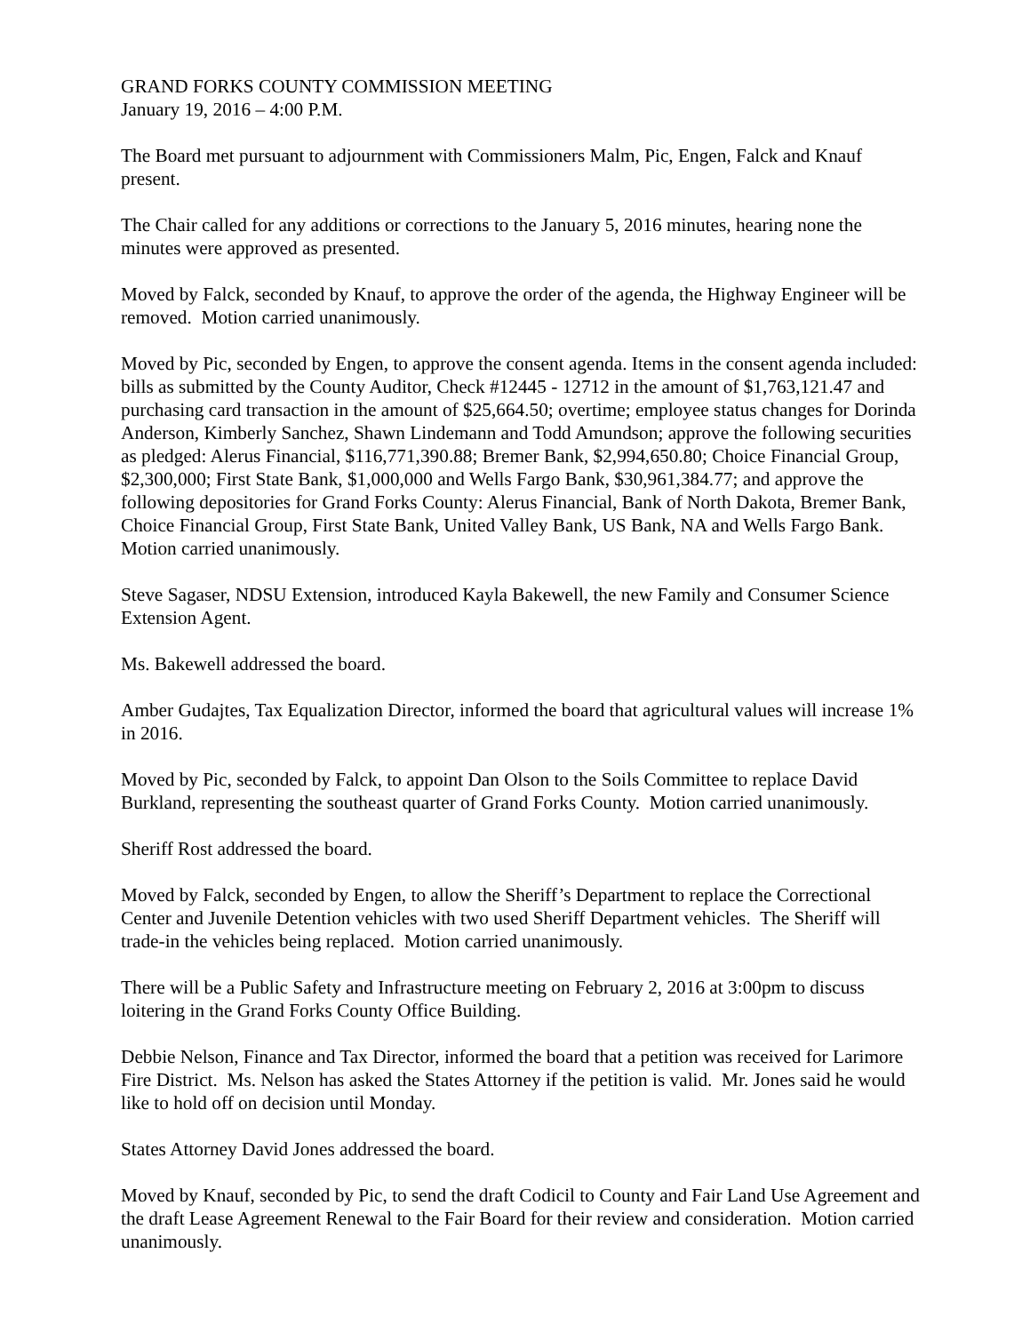GRAND FORKS COUNTY COMMISSION MEETING
January 19, 2016 – 4:00 P.M.
The Board met pursuant to adjournment with Commissioners Malm, Pic, Engen, Falck and Knauf present.
The Chair called for any additions or corrections to the January 5, 2016 minutes, hearing none the minutes were approved as presented.
Moved by Falck, seconded by Knauf, to approve the order of the agenda, the Highway Engineer will be removed. Motion carried unanimously.
Moved by Pic, seconded by Engen, to approve the consent agenda. Items in the consent agenda included: bills as submitted by the County Auditor, Check #12445 - 12712 in the amount of $1,763,121.47 and purchasing card transaction in the amount of $25,664.50; overtime; employee status changes for Dorinda Anderson, Kimberly Sanchez, Shawn Lindemann and Todd Amundson; approve the following securities as pledged: Alerus Financial, $116,771,390.88; Bremer Bank, $2,994,650.80; Choice Financial Group, $2,300,000; First State Bank, $1,000,000 and Wells Fargo Bank, $30,961,384.77; and approve the following depositories for Grand Forks County: Alerus Financial, Bank of North Dakota, Bremer Bank, Choice Financial Group, First State Bank, United Valley Bank, US Bank, NA and Wells Fargo Bank. Motion carried unanimously.
Steve Sagaser, NDSU Extension, introduced Kayla Bakewell, the new Family and Consumer Science Extension Agent.
Ms. Bakewell addressed the board.
Amber Gudajtes, Tax Equalization Director, informed the board that agricultural values will increase 1% in 2016.
Moved by Pic, seconded by Falck, to appoint Dan Olson to the Soils Committee to replace David Burkland, representing the southeast quarter of Grand Forks County. Motion carried unanimously.
Sheriff Rost addressed the board.
Moved by Falck, seconded by Engen, to allow the Sheriff’s Department to replace the Correctional Center and Juvenile Detention vehicles with two used Sheriff Department vehicles. The Sheriff will trade-in the vehicles being replaced. Motion carried unanimously.
There will be a Public Safety and Infrastructure meeting on February 2, 2016 at 3:00pm to discuss loitering in the Grand Forks County Office Building.
Debbie Nelson, Finance and Tax Director, informed the board that a petition was received for Larimore Fire District. Ms. Nelson has asked the States Attorney if the petition is valid. Mr. Jones said he would like to hold off on decision until Monday.
States Attorney David Jones addressed the board.
Moved by Knauf, seconded by Pic, to send the draft Codicil to County and Fair Land Use Agreement and the draft Lease Agreement Renewal to the Fair Board for their review and consideration. Motion carried unanimously.